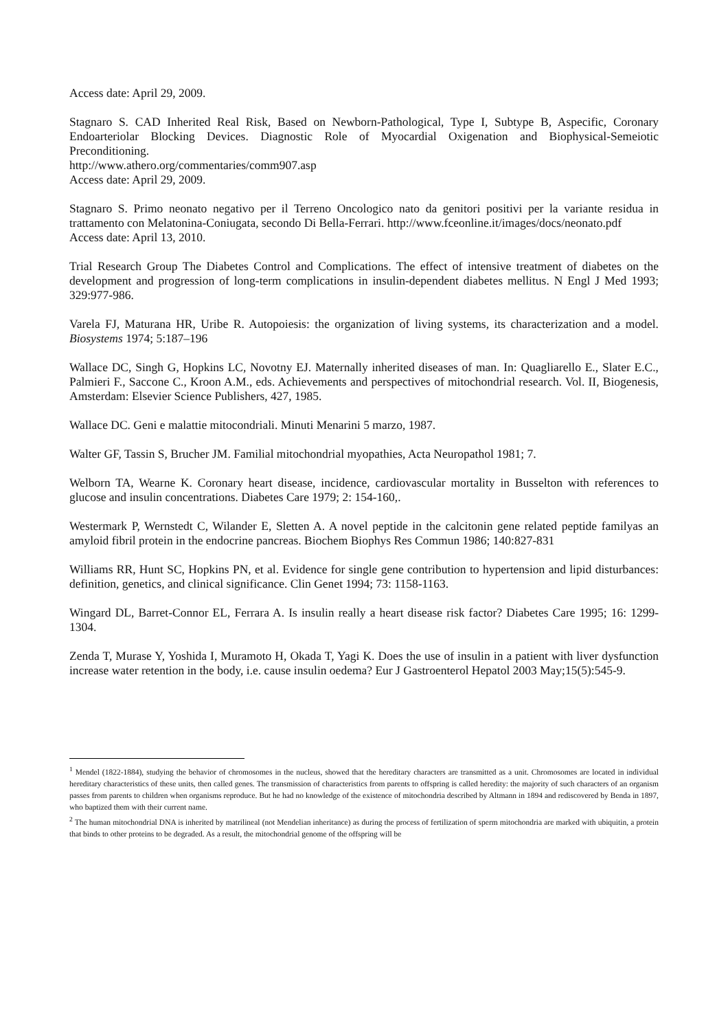Access date: April 29, 2009.
Stagnaro S. CAD Inherited Real Risk, Based on Newborn-Pathological, Type I, Subtype B, Aspecific, Coronary Endoarteriolar Blocking Devices. Diagnostic Role of Myocardial Oxigenation and Biophysical-Semeiotic Preconditioning.
http://www.athero.org/commentaries/comm907.asp
Access date: April 29, 2009.
Stagnaro S. Primo neonato negativo per il Terreno Oncologico nato da genitori positivi per la variante residua in trattamento con Melatonina-Coniugata, secondo Di Bella-Ferrari. http://www.fceonline.it/images/docs/neonato.pdf
Access date: April 13, 2010.
Trial Research Group The Diabetes Control and Complications. The effect of intensive treatment of diabetes on the development and progression of long-term complications in insulin-dependent diabetes mellitus. N Engl J Med 1993; 329:977-986.
Varela FJ, Maturana HR, Uribe R. Autopoiesis: the organization of living systems, its characterization and a model. Biosystems 1974; 5:187–196
Wallace DC, Singh G, Hopkins LC, Novotny EJ. Maternally inherited diseases of man. In: Quagliarello E., Slater E.C., Palmieri F., Saccone C., Kroon A.M., eds. Achievements and perspectives of mitochondrial research. Vol. II, Biogenesis, Amsterdam: Elsevier Science Publishers, 427, 1985.
Wallace DC. Geni e malattie mitocondriali. Minuti Menarini 5 marzo, 1987.
Walter GF, Tassin S, Brucher JM. Familial mitochondrial myopathies, Acta Neuropathol 1981; 7.
Welborn TA, Wearne K. Coronary heart disease, incidence, cardiovascular mortality in Busselton with references to glucose and insulin concentrations. Diabetes Care 1979; 2: 154-160,.
Westermark P, Wernstedt C, Wilander E, Sletten A. A novel peptide in the calcitonin gene related peptide familyas an amyloid fibril protein in the endocrine pancreas. Biochem Biophys Res Commun 1986; 140:827-831
Williams RR, Hunt SC, Hopkins PN, et al. Evidence for single gene contribution to hypertension and lipid disturbances: definition, genetics, and clinical significance. Clin Genet 1994; 73: 1158-1163.
Wingard DL, Barret-Connor EL, Ferrara A. Is insulin really a heart disease risk factor? Diabetes Care 1995; 16: 1299-1304.
Zenda T, Murase Y, Yoshida I, Muramoto H, Okada T, Yagi K. Does the use of insulin in a patient with liver dysfunction increase water retention in the body, i.e. cause insulin oedema? Eur J Gastroenterol Hepatol 2003 May;15(5):545-9.
<sup>1</sup> Mendel (1822-1884), studying the behavior of chromosomes in the nucleus, showed that the hereditary characters are transmitted as a unit. Chromosomes are located in individual hereditary characteristics of these units, then called genes. The transmission of characteristics from parents to offspring is called heredity: the majority of such characters of an organism passes from parents to children when organisms reproduce. But he had no knowledge of the existence of mitochondria described by Altmann in 1894 and rediscovered by Benda in 1897, who baptized them with their current name.
<sup>2</sup> The human mitochondrial DNA is inherited by matrilineal (not Mendelian inheritance) as during the process of fertilization of sperm mitochondria are marked with ubiquitin, a protein that binds to other proteins to be degraded. As a result, the mitochondrial genome of the offspring will be